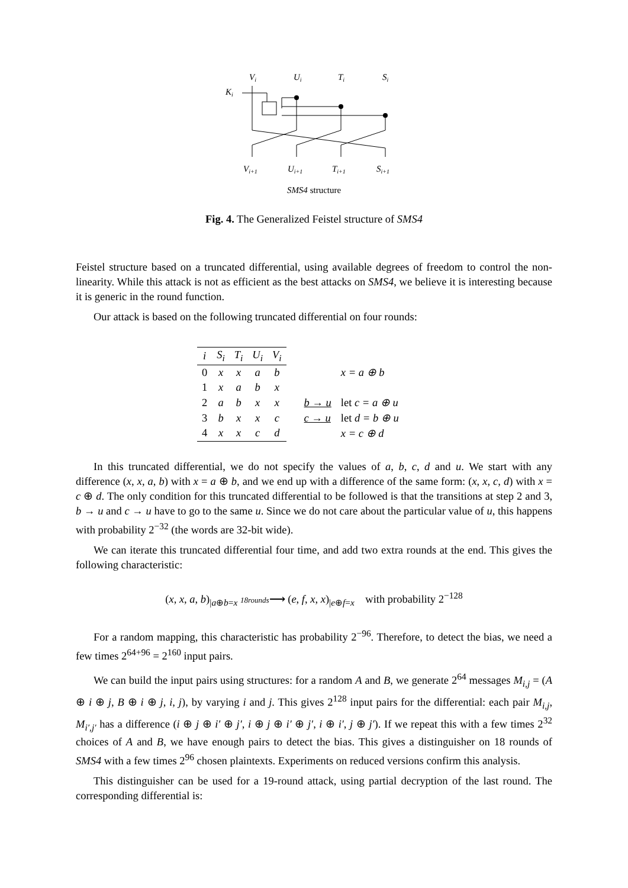Vi
Ui
Ti
Si
Ki
Vi+1
Ui+1
Ti+1
Si+1
SMS4 structure
Fig. 4. The Generalized Feistel structure of SMS4
Feistel structure based on a truncated differential, using available degrees of freedom to control the non-linearity. While this attack is not as efficient as the best attacks on SMS4, we believe it is interesting because it is generic in the round function.
Our attack is based on the following truncated differential on four rounds:
| i | S<sub>i</sub> | T<sub>i</sub> | U<sub>i</sub> | V<sub>i</sub> | | |
| 0 | x | x | a | b | | x = a ⊕ b |
| 1 | x | a | b | x | | |
| 2 | a | b | x | x | b → u | let c = a ⊕ u |
| 3 | b | x | x | c | c → u | let d = b ⊕ u |
| 4 | x | x | c | d | | x = c ⊕ d |
In this truncated differential, we do not specify the values of a, b, c, d and u. We start with any difference (x, x, a, b) with x = a ⊕ b, and we end up with a difference of the same form: (x, x, c, d) with x = c ⊕ d. The only condition for this truncated differential to be followed is that the transitions at step 2 and 3, b → u and c → u have to go to the same u. Since we do not care about the particular value of u, this happens with probability 2<sup>−32</sup> (the words are 32-bit wide).
We can iterate this truncated differential four time, and add two extra rounds at the end. This gives the following characteristic:
(x, x, a, b)<sub>|a⊕b=x</sub> 18rounds⟶ (e, f, x, x)<sub>|e⊕f=x</sub> with probability 2<sup>−128</sup>
For a random mapping, this characteristic has probability 2<sup>−96</sup>. Therefore, to detect the bias, we need a few times 2<sup>64+96</sup> = 2<sup>160</sup> input pairs.
We can build the input pairs using structures: for a random A and B, we generate 2<sup>64</sup> messages M<sub>i,j</sub> = (A ⊕ i ⊕ j, B ⊕ i ⊕ j, i, j), by varying i and j. This gives 2<sup>128</sup> input pairs for the differential: each pair M<sub>i,j</sub>, M<sub>i′,j′</sub> has a difference (i ⊕ j ⊕ i′ ⊕ j′, i ⊕ j ⊕ i′ ⊕ j′, i ⊕ i′, j ⊕ j′). If we repeat this with a few times 2<sup>32</sup> choices of A and B, we have enough pairs to detect the bias. This gives a distinguisher on 18 rounds of SMS4 with a few times 2<sup>96</sup> chosen plaintexts. Experiments on reduced versions confirm this analysis.
This distinguisher can be used for a 19-round attack, using partial decryption of the last round. The corresponding differential is: